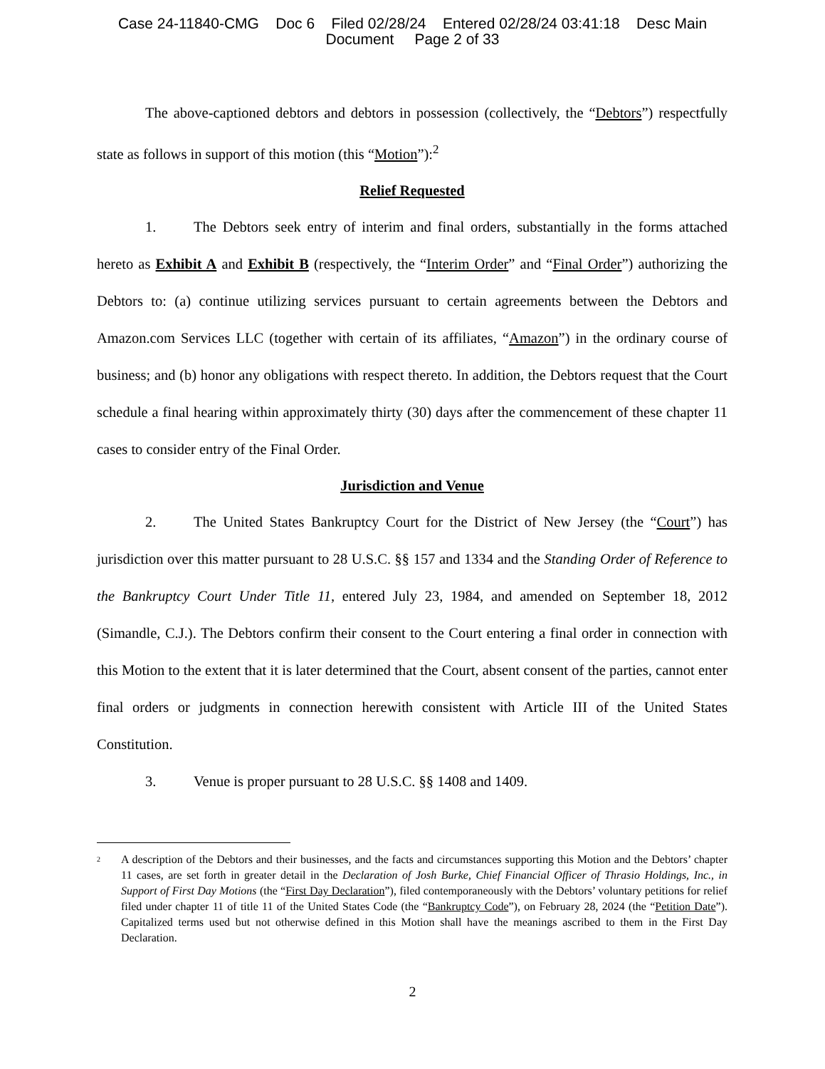Case 24-11840-CMG Doc 6 Filed 02/28/24 Entered 02/28/24 03:41:18 Desc Main
Document Page 2 of 33
The above-captioned debtors and debtors in possession (collectively, the “Debtors”) respectfully state as follows in support of this motion (this “Motion”):<sup>2</sup>
Relief Requested
1. The Debtors seek entry of interim and final orders, substantially in the forms attached hereto as Exhibit A and Exhibit B (respectively, the “Interim Order” and “Final Order”) authorizing the Debtors to: (a) continue utilizing services pursuant to certain agreements between the Debtors and Amazon.com Services LLC (together with certain of its affiliates, “Amazon”) in the ordinary course of business; and (b) honor any obligations with respect thereto. In addition, the Debtors request that the Court schedule a final hearing within approximately thirty (30) days after the commencement of these chapter 11 cases to consider entry of the Final Order.
Jurisdiction and Venue
2. The United States Bankruptcy Court for the District of New Jersey (the “Court”) has jurisdiction over this matter pursuant to 28 U.S.C. §§ 157 and 1334 and the Standing Order of Reference to the Bankruptcy Court Under Title 11, entered July 23, 1984, and amended on September 18, 2012 (Simandle, C.J.). The Debtors confirm their consent to the Court entering a final order in connection with this Motion to the extent that it is later determined that the Court, absent consent of the parties, cannot enter final orders or judgments in connection herewith consistent with Article III of the United States Constitution.
3. Venue is proper pursuant to 28 U.S.C. §§ 1408 and 1409.
<sup>2</sup>
A description of the Debtors and their businesses, and the facts and circumstances supporting this Motion and the Debtors’ chapter 11 cases, are set forth in greater detail in the Declaration of Josh Burke, Chief Financial Officer of Thrasio Holdings, Inc., in Support of First Day Motions (the “First Day Declaration”), filed contemporaneously with the Debtors’ voluntary petitions for relief filed under chapter 11 of title 11 of the United States Code (the “Bankruptcy Code”), on February 28, 2024 (the “Petition Date”). Capitalized terms used but not otherwise defined in this Motion shall have the meanings ascribed to them in the First Day Declaration.
2